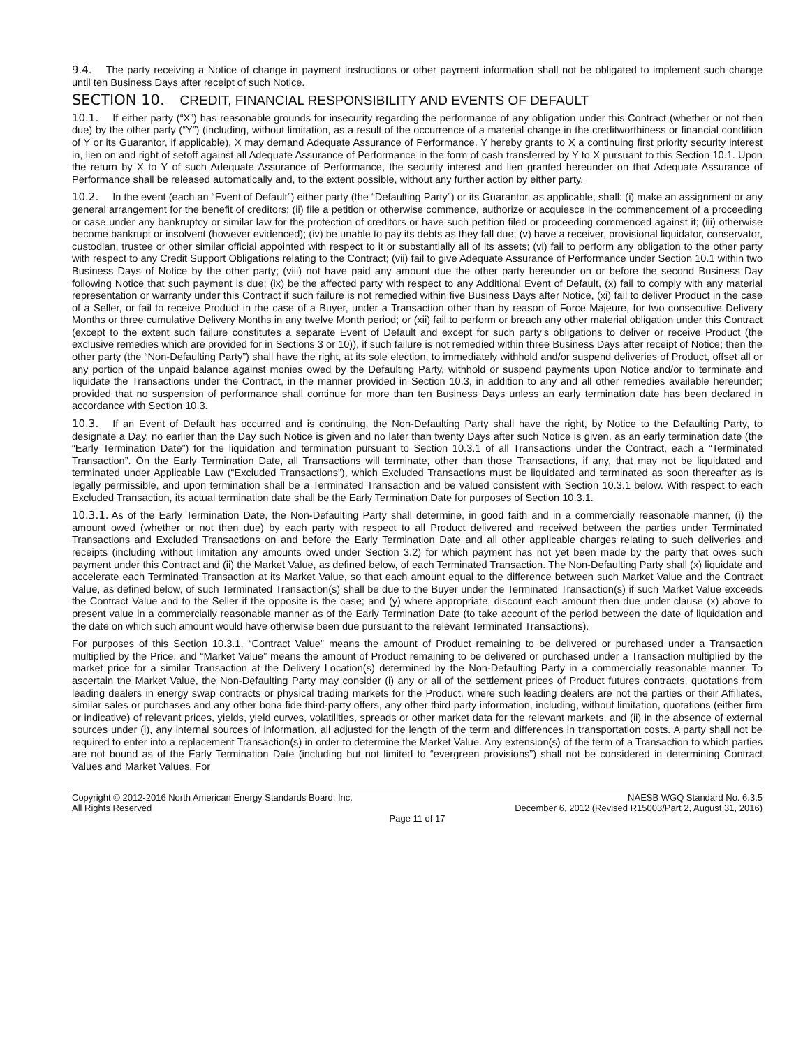9.4. The party receiving a Notice of change in payment instructions or other payment information shall not be obligated to implement such change until ten Business Days after receipt of such Notice.
SECTION 10. CREDIT, FINANCIAL RESPONSIBILITY AND EVENTS OF DEFAULT
10.1. If either party (“X”) has reasonable grounds for insecurity regarding the performance of any obligation under this Contract (whether or not then due) by the other party (“Y”) (including, without limitation, as a result of the occurrence of a material change in the creditworthiness or financial condition of Y or its Guarantor, if applicable), X may demand Adequate Assurance of Performance. Y hereby grants to X a continuing first priority security interest in, lien on and right of setoff against all Adequate Assurance of Performance in the form of cash transferred by Y to X pursuant to this Section 10.1. Upon the return by X to Y of such Adequate Assurance of Performance, the security interest and lien granted hereunder on that Adequate Assurance of Performance shall be released automatically and, to the extent possible, without any further action by either party.
10.2. In the event (each an “Event of Default”) either party (the “Defaulting Party”) or its Guarantor, as applicable, shall: (i) make an assignment or any general arrangement for the benefit of creditors; (ii) file a petition or otherwise commence, authorize or acquiesce in the commencement of a proceeding or case under any bankruptcy or similar law for the protection of creditors or have such petition filed or proceeding commenced against it; (iii) otherwise become bankrupt or insolvent (however evidenced); (iv) be unable to pay its debts as they fall due; (v) have a receiver, provisional liquidator, conservator, custodian, trustee or other similar official appointed with respect to it or substantially all of its assets; (vi) fail to perform any obligation to the other party with respect to any Credit Support Obligations relating to the Contract; (vii) fail to give Adequate Assurance of Performance under Section 10.1 within two Business Days of Notice by the other party; (viii) not have paid any amount due the other party hereunder on or before the second Business Day following Notice that such payment is due; (ix) be the affected party with respect to any Additional Event of Default, (x) fail to comply with any material representation or warranty under this Contract if such failure is not remedied within five Business Days after Notice, (xi) fail to deliver Product in the case of a Seller, or fail to receive Product in the case of a Buyer, under a Transaction other than by reason of Force Majeure, for two consecutive Delivery Months or three cumulative Delivery Months in any twelve Month period; or (xii) fail to perform or breach any other material obligation under this Contract (except to the extent such failure constitutes a separate Event of Default and except for such party’s obligations to deliver or receive Product (the exclusive remedies which are provided for in Sections 3 or 10)), if such failure is not remedied within three Business Days after receipt of Notice; then the other party (the “Non-Defaulting Party”) shall have the right, at its sole election, to immediately withhold and/or suspend deliveries of Product, offset all or any portion of the unpaid balance against monies owed by the Defaulting Party, withhold or suspend payments upon Notice and/or to terminate and liquidate the Transactions under the Contract, in the manner provided in Section 10.3, in addition to any and all other remedies available hereunder; provided that no suspension of performance shall continue for more than ten Business Days unless an early termination date has been declared in accordance with Section 10.3.
10.3. If an Event of Default has occurred and is continuing, the Non-Defaulting Party shall have the right, by Notice to the Defaulting Party, to designate a Day, no earlier than the Day such Notice is given and no later than twenty Days after such Notice is given, as an early termination date (the “Early Termination Date”) for the liquidation and termination pursuant to Section 10.3.1 of all Transactions under the Contract, each a “Terminated Transaction”. On the Early Termination Date, all Transactions will terminate, other than those Transactions, if any, that may not be liquidated and terminated under Applicable Law (“Excluded Transactions”), which Excluded Transactions must be liquidated and terminated as soon thereafter as is legally permissible, and upon termination shall be a Terminated Transaction and be valued consistent with Section 10.3.1 below. With respect to each Excluded Transaction, its actual termination date shall be the Early Termination Date for purposes of Section 10.3.1.
10.3.1. As of the Early Termination Date, the Non-Defaulting Party shall determine, in good faith and in a commercially reasonable manner, (i) the amount owed (whether or not then due) by each party with respect to all Product delivered and received between the parties under Terminated Transactions and Excluded Transactions on and before the Early Termination Date and all other applicable charges relating to such deliveries and receipts (including without limitation any amounts owed under Section 3.2) for which payment has not yet been made by the party that owes such payment under this Contract and (ii) the Market Value, as defined below, of each Terminated Transaction. The Non-Defaulting Party shall (x) liquidate and accelerate each Terminated Transaction at its Market Value, so that each amount equal to the difference between such Market Value and the Contract Value, as defined below, of such Terminated Transaction(s) shall be due to the Buyer under the Terminated Transaction(s) if such Market Value exceeds the Contract Value and to the Seller if the opposite is the case; and (y) where appropriate, discount each amount then due under clause (x) above to present value in a commercially reasonable manner as of the Early Termination Date (to take account of the period between the date of liquidation and the date on which such amount would have otherwise been due pursuant to the relevant Terminated Transactions).
For purposes of this Section 10.3.1, “Contract Value” means the amount of Product remaining to be delivered or purchased under a Transaction multiplied by the Price, and “Market Value” means the amount of Product remaining to be delivered or purchased under a Transaction multiplied by the market price for a similar Transaction at the Delivery Location(s) determined by the Non-Defaulting Party in a commercially reasonable manner. To ascertain the Market Value, the Non-Defaulting Party may consider (i) any or all of the settlement prices of Product futures contracts, quotations from leading dealers in energy swap contracts or physical trading markets for the Product, where such leading dealers are not the parties or their Affiliates, similar sales or purchases and any other bona fide third-party offers, any other third party information, including, without limitation, quotations (either firm or indicative) of relevant prices, yields, yield curves, volatilities, spreads or other market data for the relevant markets, and (ii) in the absence of external sources under (i), any internal sources of information, all adjusted for the length of the term and differences in transportation costs. A party shall not be required to enter into a replacement Transaction(s) in order to determine the Market Value. Any extension(s) of the term of a Transaction to which parties are not bound as of the Early Termination Date (including but not limited to “evergreen provisions”) shall not be considered in determining Contract Values and Market Values. For
Copyright © 2012-2016 North American Energy Standards Board, Inc. NAESB WGQ Standard No. 6.3.5
All Rights Reserved December 6, 2012 (Revised R15003/Part 2, August 31, 2016)
Page 11 of 17